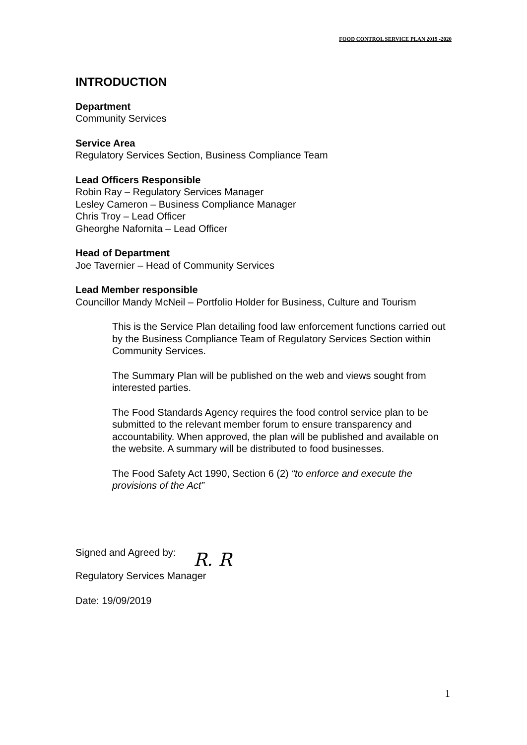FOOD CONTROL SERVICE PLAN 2019 -2020
INTRODUCTION
Department
Community Services
Service Area
Regulatory Services Section, Business Compliance Team
Lead Officers Responsible
Robin Ray – Regulatory Services Manager
Lesley Cameron – Business Compliance Manager
Chris Troy – Lead Officer
Gheorghe Nafornita – Lead Officer
Head of Department
Joe Tavernier – Head of Community Services
Lead Member responsible
Councillor Mandy McNeil – Portfolio Holder for Business, Culture and Tourism
This is the Service Plan detailing food law enforcement functions carried out by the Business Compliance Team of Regulatory Services Section within Community Services.
The Summary Plan will be published on the web and views sought from interested parties.
The Food Standards Agency requires the food control service plan to be submitted to the relevant member forum to ensure transparency and accountability. When approved, the plan will be published and available on the website. A summary will be distributed to food businesses.
The Food Safety Act 1990, Section 6 (2) “to enforce and execute the provisions of the Act”
Signed and Agreed by: R. R
Regulatory Services Manager
Date: 19/09/2019
1